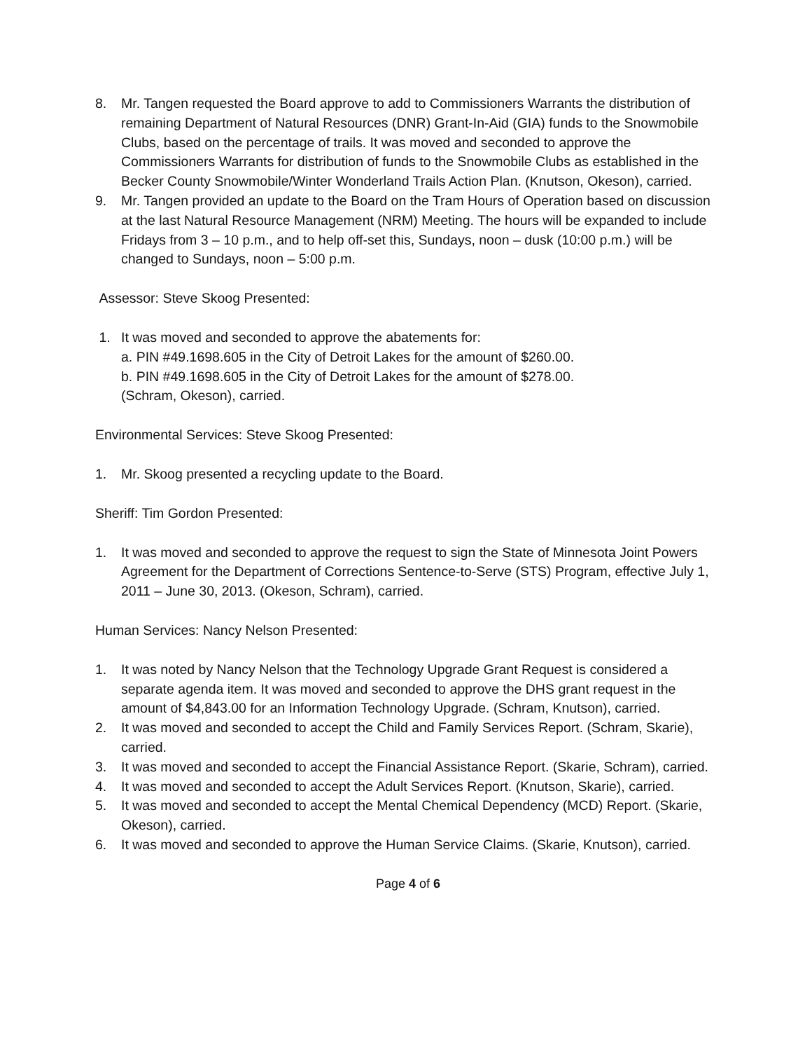8. Mr. Tangen requested the Board approve to add to Commissioners Warrants the distribution of remaining Department of Natural Resources (DNR) Grant-In-Aid (GIA) funds to the Snowmobile Clubs, based on the percentage of trails. It was moved and seconded to approve the Commissioners Warrants for distribution of funds to the Snowmobile Clubs as established in the Becker County Snowmobile/Winter Wonderland Trails Action Plan. (Knutson, Okeson), carried.
9. Mr. Tangen provided an update to the Board on the Tram Hours of Operation based on discussion at the last Natural Resource Management (NRM) Meeting. The hours will be expanded to include Fridays from 3 – 10 p.m., and to help off-set this, Sundays, noon – dusk (10:00 p.m.) will be changed to Sundays, noon – 5:00 p.m.
Assessor: Steve Skoog Presented:
1. It was moved and seconded to approve the abatements for:
a. PIN #49.1698.605 in the City of Detroit Lakes for the amount of $260.00.
b. PIN #49.1698.605 in the City of Detroit Lakes for the amount of $278.00.
(Schram, Okeson), carried.
Environmental Services: Steve Skoog Presented:
1. Mr. Skoog presented a recycling update to the Board.
Sheriff: Tim Gordon Presented:
1. It was moved and seconded to approve the request to sign the State of Minnesota Joint Powers Agreement for the Department of Corrections Sentence-to-Serve (STS) Program, effective July 1, 2011 – June 30, 2013. (Okeson, Schram), carried.
Human Services: Nancy Nelson Presented:
1. It was noted by Nancy Nelson that the Technology Upgrade Grant Request is considered a separate agenda item. It was moved and seconded to approve the DHS grant request in the amount of $4,843.00 for an Information Technology Upgrade. (Schram, Knutson), carried.
2. It was moved and seconded to accept the Child and Family Services Report. (Schram, Skarie), carried.
3. It was moved and seconded to accept the Financial Assistance Report. (Skarie, Schram), carried.
4. It was moved and seconded to accept the Adult Services Report. (Knutson, Skarie), carried.
5. It was moved and seconded to accept the Mental Chemical Dependency (MCD) Report. (Skarie, Okeson), carried.
6. It was moved and seconded to approve the Human Service Claims. (Skarie, Knutson), carried.
Page 4 of 6